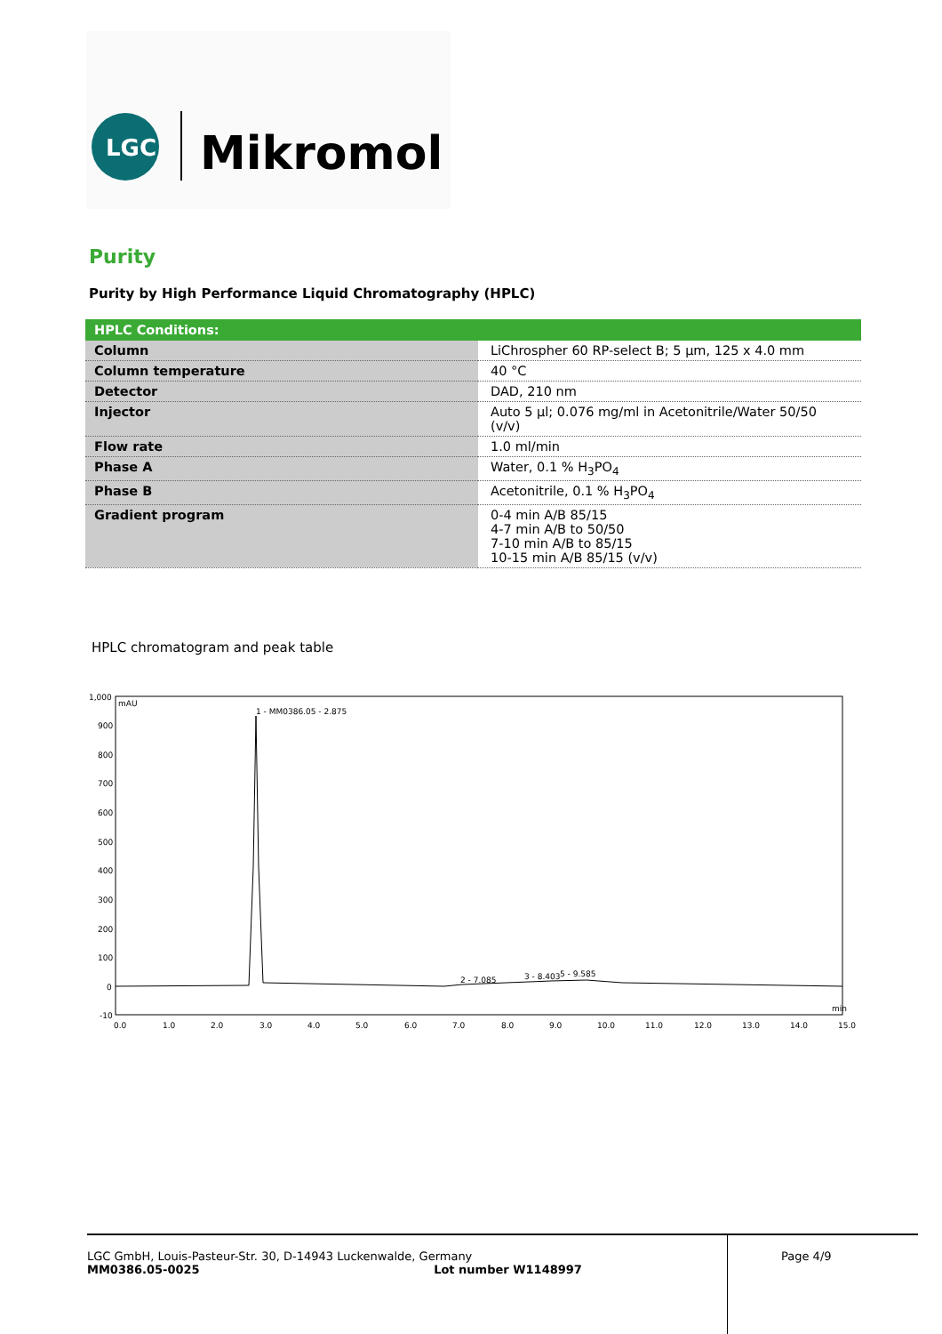LGC
Mikromol
Purity
Purity by High Performance Liquid Chromatography (HPLC)
| HPLC Conditions: | |
| --- | --- |
| Column | LiChrospher 60 RP-select B; 5 µm, 125 x 4.0 mm |
| Column temperature | 40 °C |
| Detector | DAD, 210 nm |
| Injector | Auto 5 µl; 0.076 mg/ml in Acetonitrile/Water 50/50 (v/v) |
| Flow rate | 1.0 ml/min |
| Phase A | Water, 0.1 % H<sub>3</sub>PO<sub>4</sub> |
| Phase B | Acetonitrile, 0.1 % H<sub>3</sub>PO<sub>4</sub> |
| Gradient program | 0-4 min A/B 85/15 4-7 min A/B to 50/50 7-10 min A/B to 85/15 10-15 min A/B 85/15 (v/v) |
HPLC chromatogram and peak table
1,000
mAU
900
800
700
600
500
400
300
200
100
0
-10
1 - MM0386.05 - 2.875
2 - 7.085
3 - 8.403
5 - 9.585
min
0.0
1.0
2.0
3.0
4.0
5.0
6.0
7.0
8.0
9.0
10.0
11.0
12.0
13.0
14.0
15.0
LGC GmbH, Louis-Pasteur-Str. 30, D-14943 Luckenwalde, Germany
MM0386.05-0025 Lot number W1148997
Page 4/9